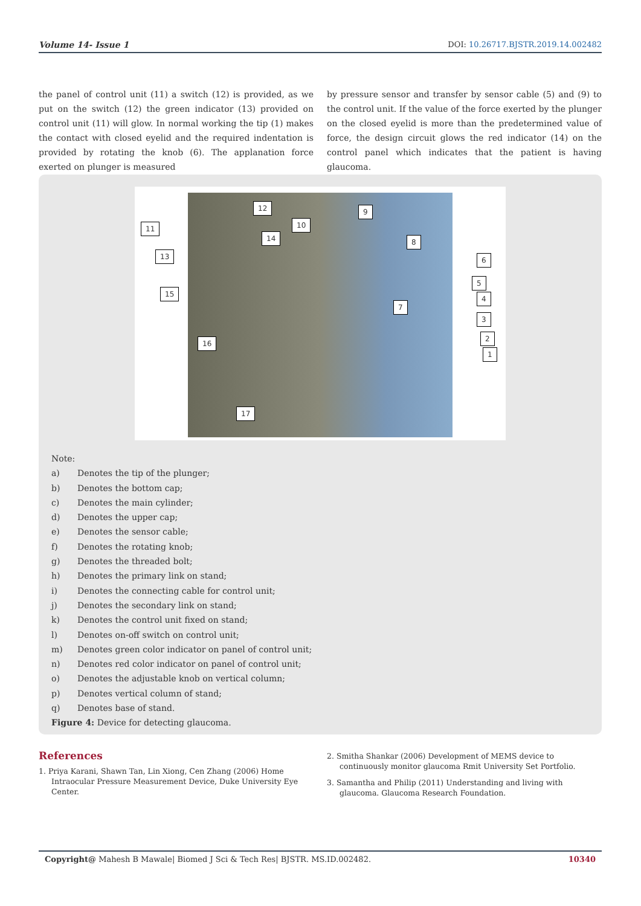Volume 14- Issue 1 DOI: 10.26717.BJSTR.2019.14.002482
the panel of control unit (11) a switch (12) is provided, as we put on the switch (12) the green indicator (13) provided on control unit (11) will glow. In normal working the tip (1) makes the contact with closed eyelid and the required indentation is provided by rotating the knob (6). The applanation force exerted on plunger is measured
by pressure sensor and transfer by sensor cable (5) and (9) to the control unit. If the value of the force exerted by the plunger on the closed eyelid is more than the predetermined value of force, the design circuit glows the red indicator (14) on the control panel which indicates that the patient is having glaucoma.
11
12
13
14
15
16
17
10
9
8
7
6
5
4
3
2
1
Note:
a) Denotes the tip of the plunger;
b) Denotes the bottom cap;
c) Denotes the main cylinder;
d) Denotes the upper cap;
e) Denotes the sensor cable;
f) Denotes the rotating knob;
g) Denotes the threaded bolt;
h) Denotes the primary link on stand;
i) Denotes the connecting cable for control unit;
j) Denotes the secondary link on stand;
k) Denotes the control unit fixed on stand;
l) Denotes on-off switch on control unit;
m) Denotes green color indicator on panel of control unit;
n) Denotes red color indicator on panel of control unit;
o) Denotes the adjustable knob on vertical column;
p) Denotes vertical column of stand;
q) Denotes base of stand.
Figure 4: Device for detecting glaucoma.
References
1. Priya Karani, Shawn Tan, Lin Xiong, Cen Zhang (2006) Home Intraocular Pressure Measurement Device, Duke University Eye Center.
2. Smitha Shankar (2006) Development of MEMS device to continuously monitor glaucoma Rmit University Set Portfolio.
3. Samantha and Philip (2011) Understanding and living with glaucoma. Glaucoma Research Foundation.
Copyright@ Mahesh B Mawale| Biomed J Sci & Tech Res| BJSTR. MS.ID.002482. 10340